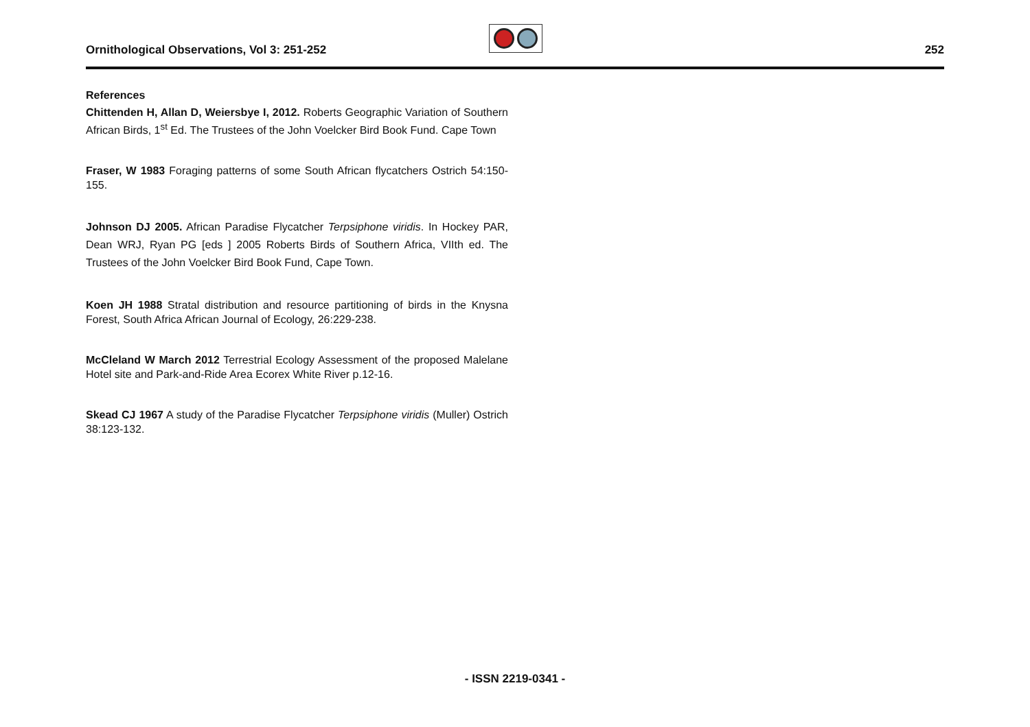Ornithological Observations, Vol 3: 251-252
252
References
Chittenden H, Allan D, Weiersbye I, 2012. Roberts Geographic Variation of Southern African Birds, 1<sup>st</sup> Ed. The Trustees of the John Voelcker Bird Book Fund. Cape Town
Fraser, W 1983 Foraging patterns of some South African flycatchers Ostrich 54:150-155.
Johnson DJ 2005. African Paradise Flycatcher Terpsiphone viridis. In Hockey PAR, Dean WRJ, Ryan PG [eds ] 2005 Roberts Birds of Southern Africa, VIIth ed. The Trustees of the John Voelcker Bird Book Fund, Cape Town.
Koen JH 1988 Stratal distribution and resource partitioning of birds in the Knysna Forest, South Africa African Journal of Ecology, 26:229-238.
McCleland W March 2012 Terrestrial Ecology Assessment of the proposed Malelane Hotel site and Park-and-Ride Area Ecorex White River p.12-16.
Skead CJ 1967 A study of the Paradise Flycatcher Terpsiphone viridis (Muller) Ostrich 38:123-132.
- ISSN 2219-0341 -